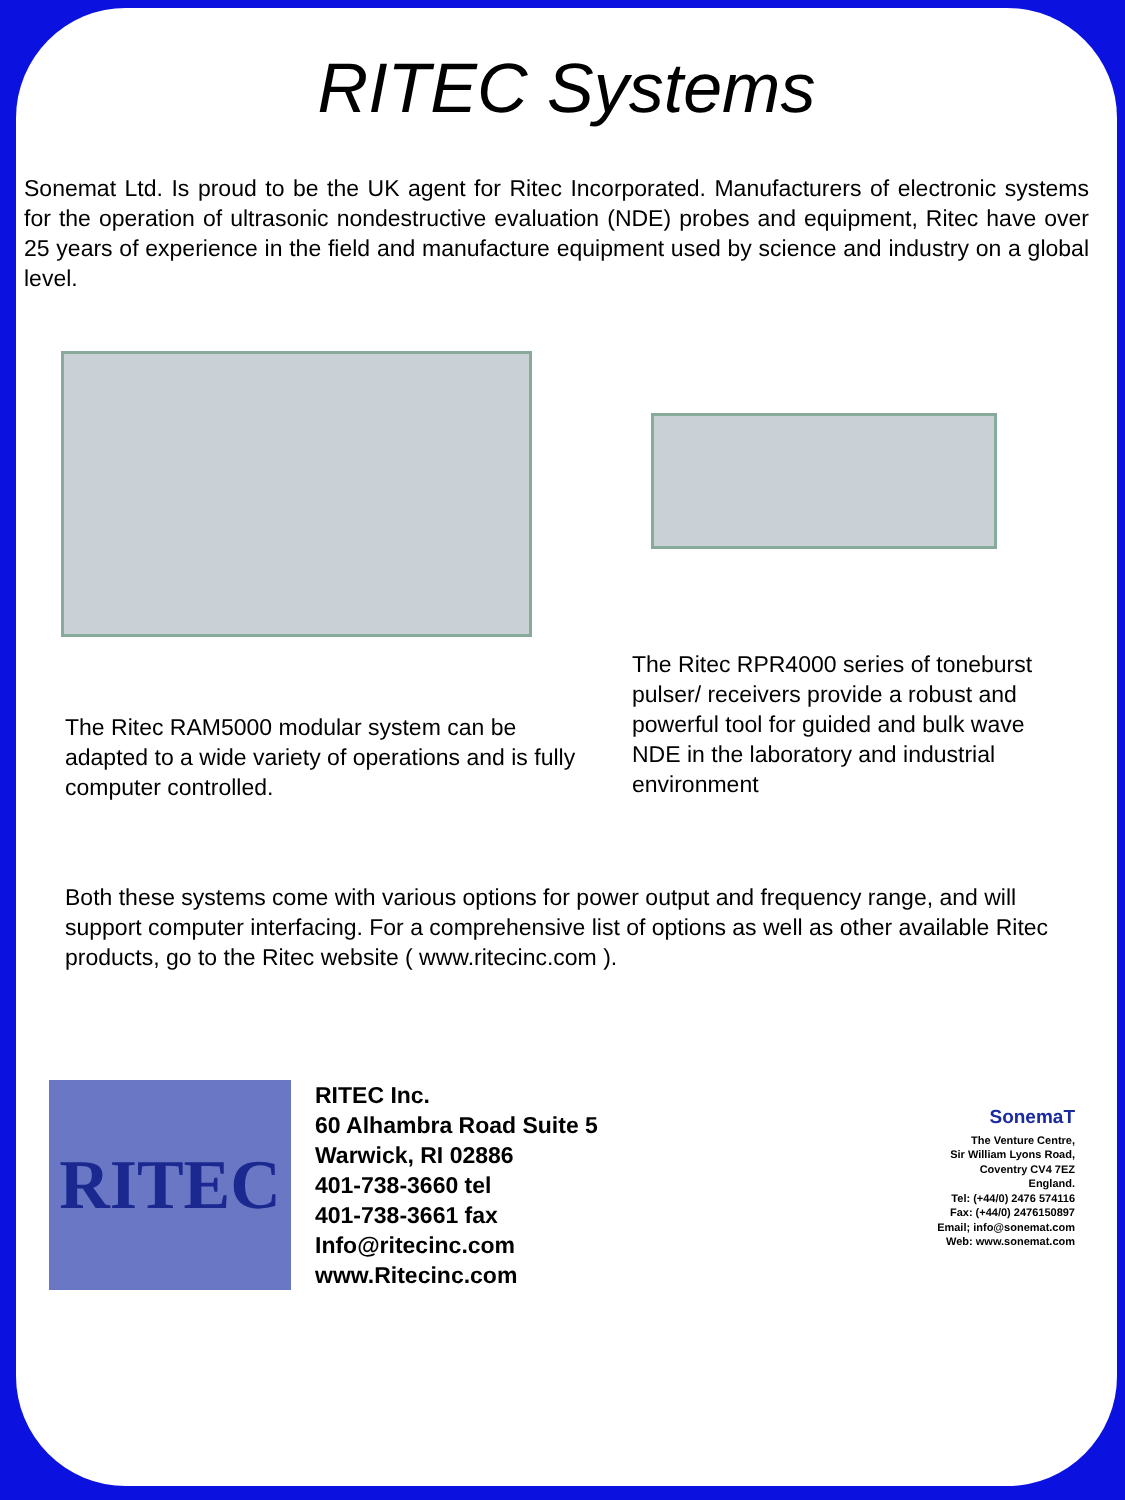RITEC Systems
Sonemat Ltd. Is proud to be the UK agent for Ritec Incorporated. Manufacturers of electronic systems for the operation of ultrasonic nondestructive evaluation (NDE) probes and equipment, Ritec have over 25 years of experience in the field and manufacture equipment used by science and industry on a global level.
The Ritec RAM5000 modular system can be adapted to a wide variety of operations and is fully computer controlled.
The Ritec RPR4000 series of toneburst pulser/ receivers provide a robust and powerful tool for guided and bulk wave NDE in the laboratory and industrial environment
Both these systems come with various options for power output and frequency range, and will support computer interfacing. For a comprehensive list of options as well as other available Ritec products, go to the Ritec website ( www.ritecinc.com ).
RITEC
RITEC Inc.
60 Alhambra Road Suite 5
Warwick, RI 02886
401-738-3660 tel
401-738-3661 fax
Info@ritecinc.com
www.Ritecinc.com
SonemaT
The Venture Centre,
Sir William Lyons Road,
Coventry CV4 7EZ
England.
Tel: (+44/0) 2476 574116
Fax: (+44/0) 2476150897
Email; info@sonemat.com
Web: www.sonemat.com